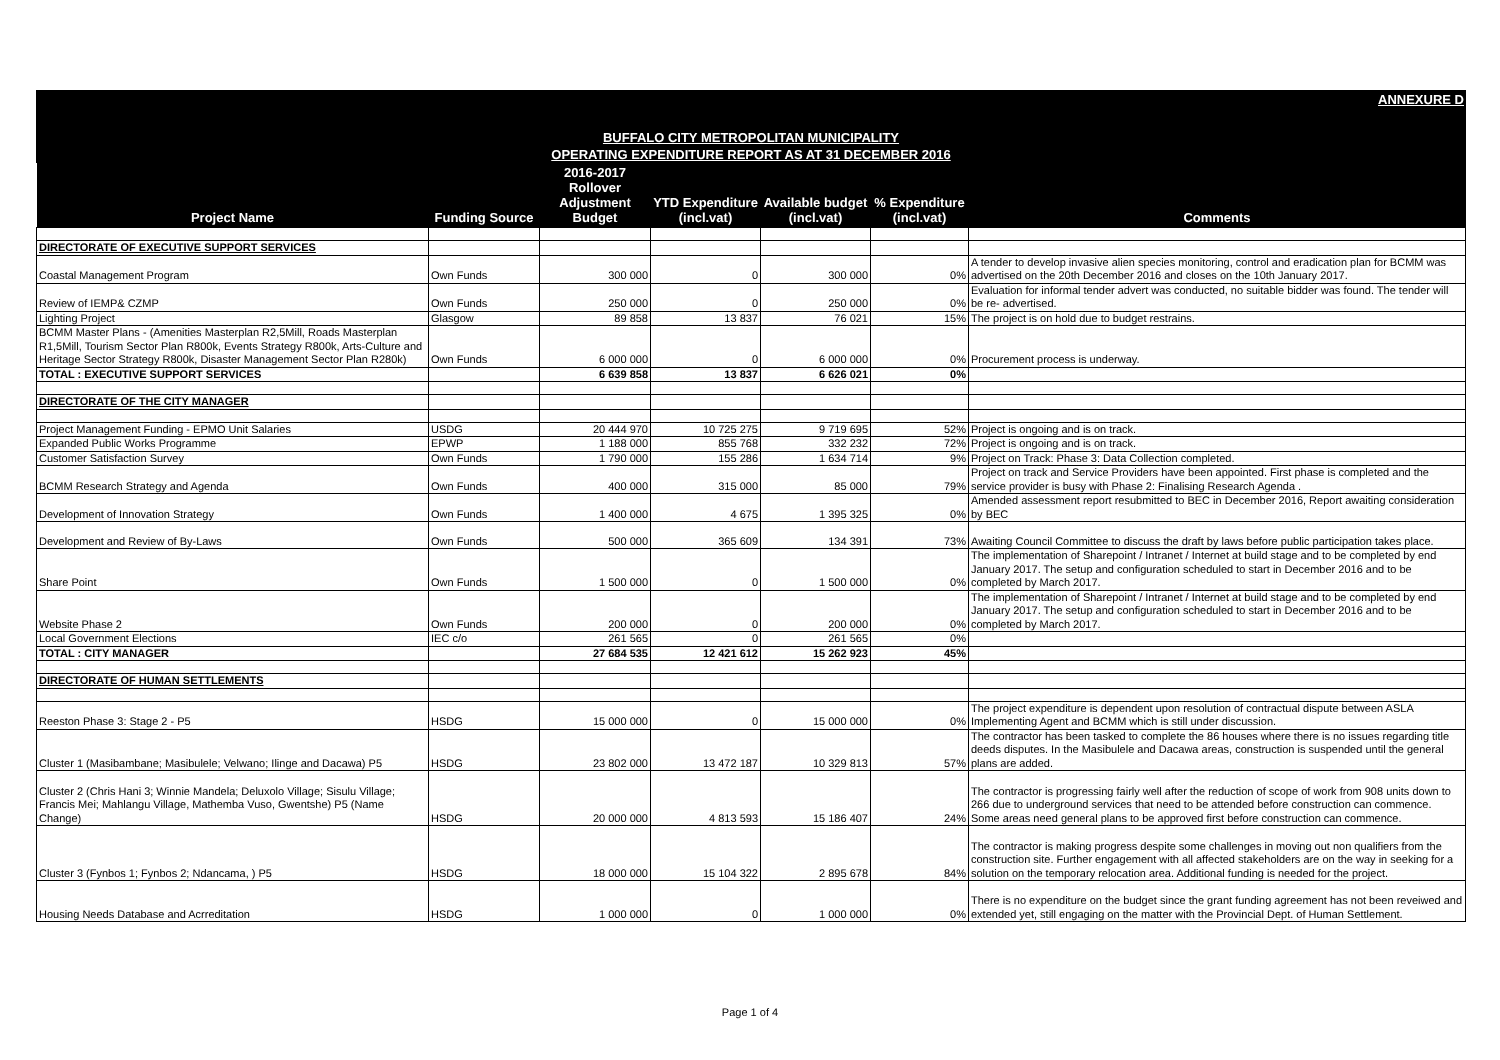ANNEXURE D
BUFFALO CITY METROPOLITAN MUNICIPALITY
OPERATING EXPENDITURE REPORT AS AT 31 DECEMBER 2016
| Project Name | Funding Source | 2016-2017 Rollover Adjustment Budget | YTD Expenditure (incl.vat) | Available budget (incl.vat) | % Expenditure (incl.vat) | Comments |
| --- | --- | --- | --- | --- | --- | --- |
| DIRECTORATE OF EXECUTIVE SUPPORT SERVICES | | | | | | |
| Coastal Management Program | Own Funds | 300 000 | 0 | 300 000 | 0% | A tender to develop invasive alien species monitoring, control and eradication plan for BCMM was advertised on the 20th December 2016 and closes on the 10th January 2017. |
| Review of IEMP& CZMP | Own Funds | 250 000 | 0 | 250 000 | 0% | Evaluation for informal tender advert was conducted, no suitable bidder was found. The tender will be re- advertised. |
| Lighting Project | Glasgow | 89 858 | 13 837 | 76 021 | 15% | The project is on hold due to budget restrains. |
| BCMM Master Plans - (Amenities Masterplan R2,5Mill, Roads Masterplan R1,5Mill, Tourism Sector Plan R800k, Events Strategy R800k, Arts-Culture and Heritage Sector Strategy R800k, Disaster Management Sector Plan R280k) | Own Funds | 6 000 000 | 0 | 6 000 000 | 0% | Procurement process is underway. |
| TOTAL : EXECUTIVE SUPPORT SERVICES | | 6 639 858 | 13 837 | 6 626 021 | 0% | |
| DIRECTORATE OF THE CITY MANAGER | | | | | | |
| Project Management Funding - EPMO Unit Salaries | USDG | 20 444 970 | 10 725 275 | 9 719 695 | 52% | Project is ongoing and is on track. |
| Expanded Public Works Programme | EPWP | 1 188 000 | 855 768 | 332 232 | 72% | Project is ongoing and is on track. |
| Customer Satisfaction Survey | Own Funds | 1 790 000 | 155 286 | 1 634 714 | 9% | Project on Track: Phase 3: Data Collection completed. |
| BCMM Research Strategy and Agenda | Own Funds | 400 000 | 315 000 | 85 000 | 79% | Project on track and Service Providers have been appointed. First phase is completed and the service provider is busy with Phase 2: Finalising Research Agenda . |
| Development of Innovation Strategy | Own Funds | 1 400 000 | 4 675 | 1 395 325 | 0% | Amended assessment report resubmitted to BEC in December 2016, Report awaiting consideration by BEC |
| Development and Review of By-Laws | Own Funds | 500 000 | 365 609 | 134 391 | 73% | Awaiting Council Committee to discuss the draft by laws before public participation takes place. |
| Share Point | Own Funds | 1 500 000 | 0 | 1 500 000 | 0% | The implementation of Sharepoint / Intranet / Internet at build stage and to be completed by end January 2017. The setup and configuration scheduled to start in December 2016 and to be completed by March 2017. |
| Website Phase 2 | Own Funds | 200 000 | 0 | 200 000 | 0% | The implementation of Sharepoint / Intranet / Internet at build stage and to be completed by end January 2017. The setup and configuration scheduled to start in December 2016 and to be completed by March 2017. |
| Local Government Elections | IEC c/o | 261 565 | 0 | 261 565 | 0% | |
| TOTAL : CITY MANAGER | | 27 684 535 | 12 421 612 | 15 262 923 | 45% | |
| DIRECTORATE OF HUMAN SETTLEMENTS | | | | | | |
| Reeston Phase 3: Stage 2 - P5 | HSDG | 15 000 000 | 0 | 15 000 000 | 0% | The project expenditure is dependent upon resolution of contractual dispute between ASLA Implementing Agent and BCMM which is still under discussion. |
| Cluster 1 (Masibambane; Masibulele; Velwano; Ilinge and Dacawa) P5 | HSDG | 23 802 000 | 13 472 187 | 10 329 813 | 57% | The contractor has been tasked to complete the 86 houses where there is no issues regarding title deeds disputes. In the Masibulele and Dacawa areas, construction is suspended until the general plans are added. |
| Cluster 2 (Chris Hani 3; Winnie Mandela; Deluxolo Village; Sisulu Village; Francis Mei; Mahlangu Village, Mathemba Vuso, Gwentshe) P5 (Name Change) | HSDG | 20 000 000 | 4 813 593 | 15 186 407 | 24% | The contractor is progressing fairly well after the reduction of scope of work from 908 units down to 266 due to underground services that need to be attended before construction can commence. Some areas need general plans to be approved first before construction can commence. |
| Cluster 3 (Fynbos 1; Fynbos 2; Ndancama, ) P5 | HSDG | 18 000 000 | 15 104 322 | 2 895 678 | 84% | The contractor is making progress despite some challenges in moving out non qualifiers from the construction site. Further engagement with all affected stakeholders are on the way in seeking for a solution on the temporary relocation area. Additional funding is needed for the project. |
| Housing Needs Database and Acrreditation | HSDG | 1 000 000 | 0 | 1 000 000 | 0% | There is no expenditure on the budget since the grant funding agreement has not been reveiwed and extended yet, still engaging on the matter with the Provincial Dept. of Human Settlement. |
Page 1 of 4